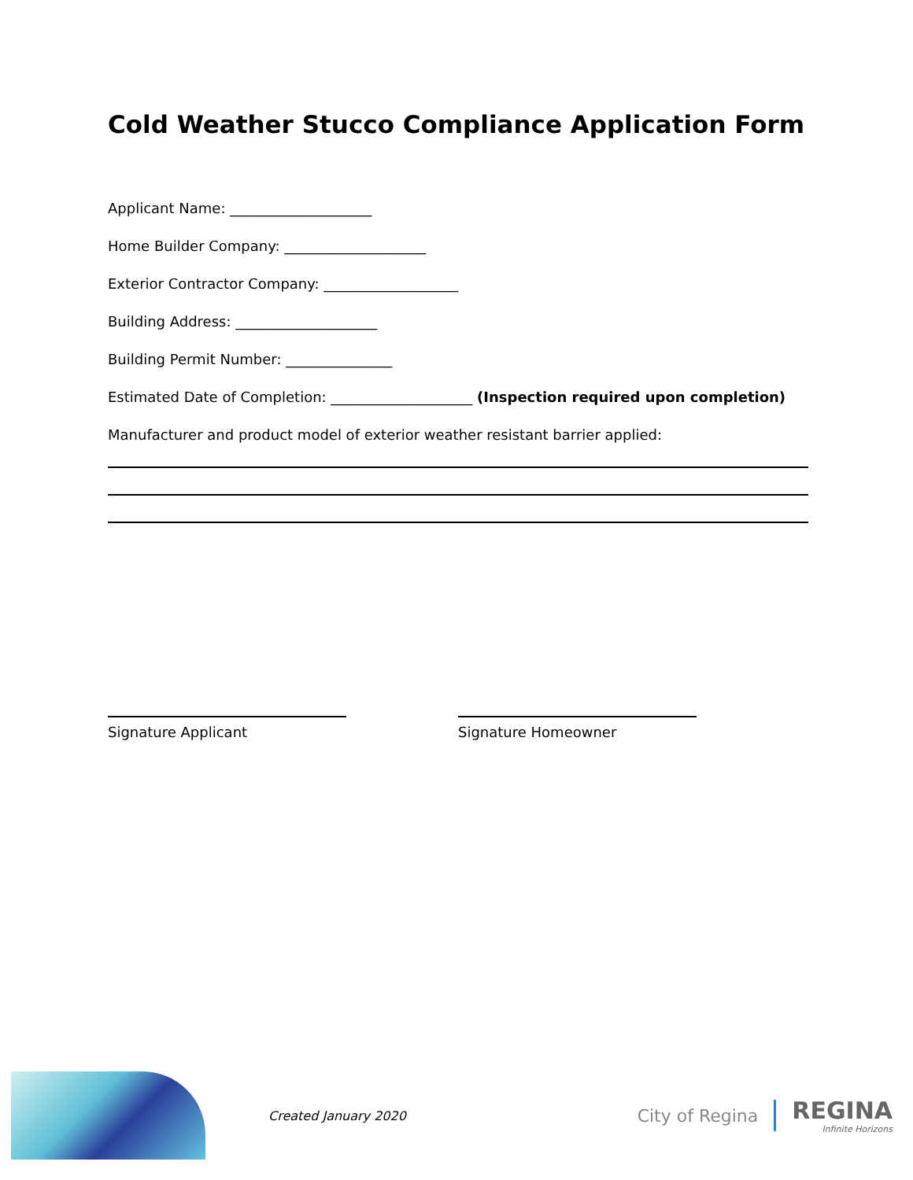Cold Weather Stucco Compliance Application Form
Applicant Name: ____________________
Home Builder Company: ____________________
Exterior Contractor Company: ___________________
Building Address: ____________________
Building Permit Number: _______________
Estimated Date of Completion: ____________________ (Inspection required upon completion)
Manufacturer and product model of exterior weather resistant barrier applied:
Signature Applicant Signature Homeowner
Created January 2020
City of Regina REGINA
Infinite Horizons